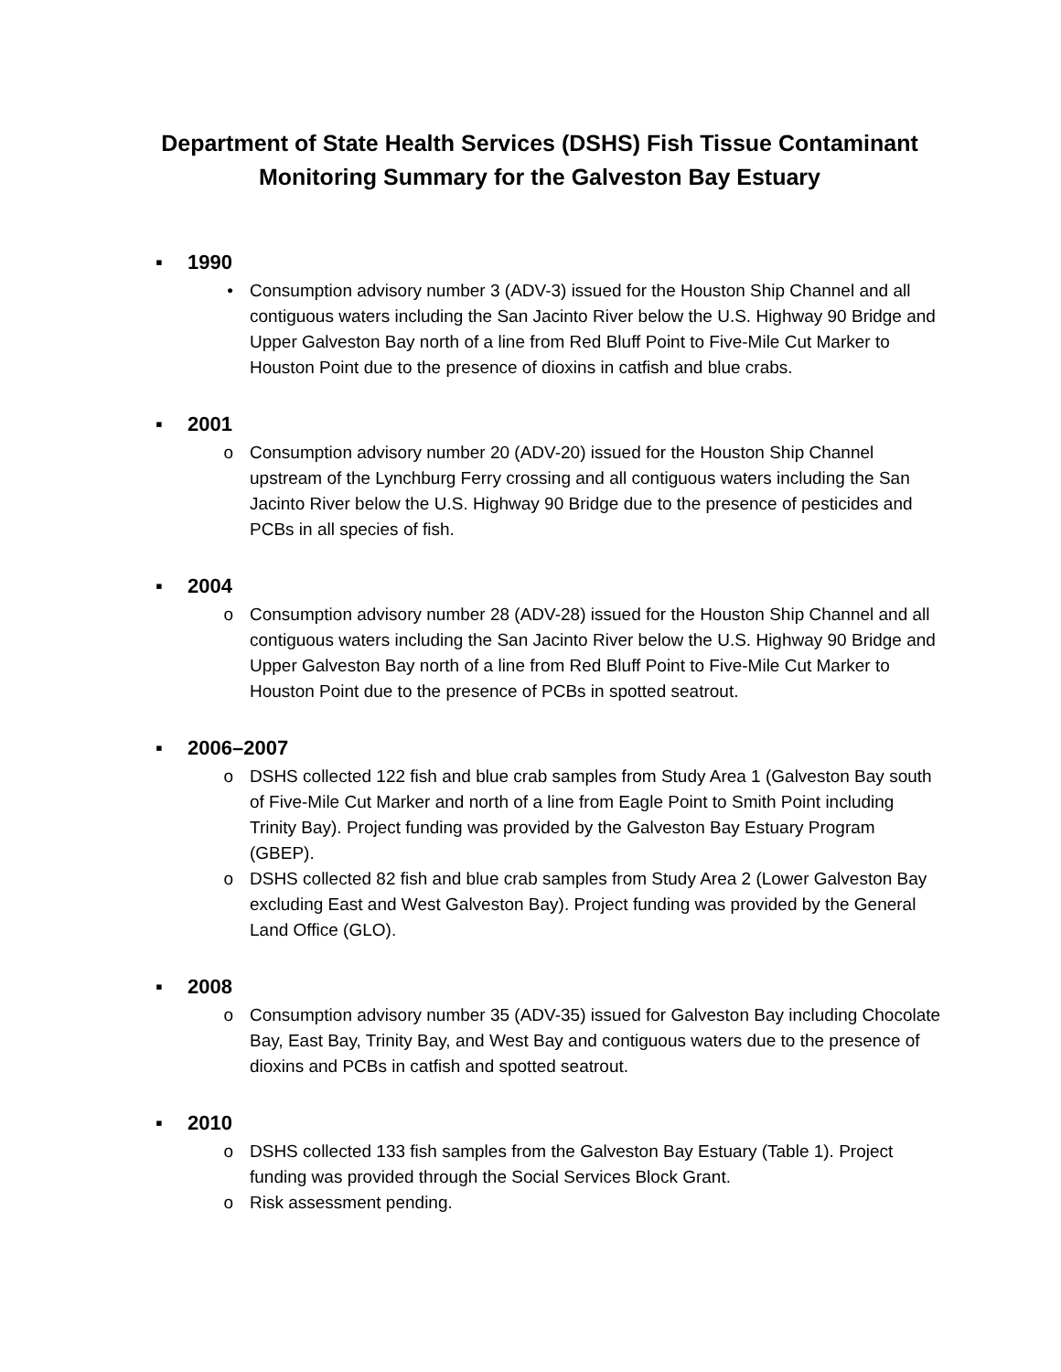Department of State Health Services (DSHS) Fish Tissue Contaminant Monitoring Summary for the Galveston Bay Estuary
▪ 1990
• Consumption advisory number 3 (ADV-3) issued for the Houston Ship Channel and all contiguous waters including the San Jacinto River below the U.S. Highway 90 Bridge and Upper Galveston Bay north of a line from Red Bluff Point to Five-Mile Cut Marker to Houston Point due to the presence of dioxins in catfish and blue crabs.
▪ 2001
o Consumption advisory number 20 (ADV-20) issued for the Houston Ship Channel upstream of the Lynchburg Ferry crossing and all contiguous waters including the San Jacinto River below the U.S. Highway 90 Bridge due to the presence of pesticides and PCBs in all species of fish.
▪ 2004
o Consumption advisory number 28 (ADV-28) issued for the Houston Ship Channel and all contiguous waters including the San Jacinto River below the U.S. Highway 90 Bridge and Upper Galveston Bay north of a line from Red Bluff Point to Five-Mile Cut Marker to Houston Point due to the presence of PCBs in spotted seatrout.
▪ 2006–2007
o DSHS collected 122 fish and blue crab samples from Study Area 1 (Galveston Bay south of Five-Mile Cut Marker and north of a line from Eagle Point to Smith Point including Trinity Bay). Project funding was provided by the Galveston Bay Estuary Program (GBEP).
o DSHS collected 82 fish and blue crab samples from Study Area 2 (Lower Galveston Bay excluding East and West Galveston Bay). Project funding was provided by the General Land Office (GLO).
▪ 2008
o Consumption advisory number 35 (ADV-35) issued for Galveston Bay including Chocolate Bay, East Bay, Trinity Bay, and West Bay and contiguous waters due to the presence of dioxins and PCBs in catfish and spotted seatrout.
▪ 2010
o DSHS collected 133 fish samples from the Galveston Bay Estuary (Table 1). Project funding was provided through the Social Services Block Grant.
o Risk assessment pending.